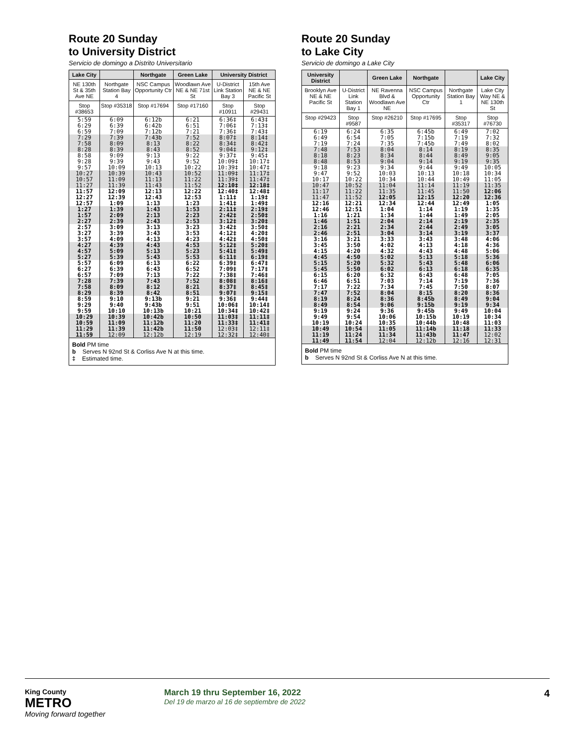Route 20 Sunday
to University District
Servicio de domingo a Distrito Universitario
| Lake City | | Northgate | Green Lake | University District | |
| --- | --- | --- | --- | --- | --- |
| NE 130th St & 35th Ave NE | Northgate Station Bay 4 | NSC Campus Opportunity Ctr | Woodlawn Ave NE & NE 71st St | U-District Link Station Bay 3 | 15th Ave NE & NE Pacific St |
| Stop #38653 | Stop #35318 | Stop #17694 | Stop #17160 | Stop #10911 | Stop #29431 |
| 5:59 6:29 6:59 | 6:09 6:39 7:09 | 6:12b 6:42b 7:12b | 6:21 6:51 7:21 | 6:36‡ 7:06‡ 7:36‡ | 6:43‡ 7:13‡ 7:43‡ |
| 7:29 7:58 8:28 | 7:39 8:09 8:39 | 7:43b 8:13 8:43 | 7:52 8:22 8:52 | 8:07‡ 8:34‡ 9:04‡ | 8:14‡ 8:42‡ 9:12‡ |
| 8:58 9:28 9:57 | 9:09 9:39 10:09 | 9:13 9:43 10:13 | 9:22 9:52 10:22 | 9:37‡ 10:09‡ 10:39‡ | 9:45‡ 10:17‡ 10:47‡ |
| 10:27 10:57 11:27 | 10:39 11:09 11:39 | 10:43 11:13 11:43 | 10:52 11:22 11:52 | 11:09‡ 11:39‡ 12:10‡ | 11:17‡ 11:47‡ 12:18‡ |
| 11:57 12:27 12:57 | 12:09 12:39 1:09 | 12:13 12:43 1:13 | 12:22 12:53 1:23 | 12:40‡ 1:11‡ 1:41‡ | 12:48‡ 1:19‡ 1:49‡ |
| 1:27 1:57 2:27 | 1:39 2:09 2:39 | 1:43 2:13 2:43 | 1:53 2:23 2:53 | 2:11‡ 2:42‡ 3:12‡ | 2:19‡ 2:50‡ 3:20‡ |
| 2:57 3:27 3:57 | 3:09 3:39 4:09 | 3:13 3:43 4:13 | 3:23 3:53 4:23 | 3:42‡ 4:12‡ 4:42‡ | 3:50‡ 4:20‡ 4:50‡ |
| 4:27 4:57 5:27 | 4:39 5:09 5:39 | 4:43 5:13 5:43 | 4:53 5:23 5:53 | 5:12‡ 5:41‡ 6:11‡ | 5:20‡ 5:49‡ 6:19‡ |
| 5:57 6:27 6:57 | 6:09 6:39 7:09 | 6:13 6:43 7:13 | 6:22 6:52 7:22 | 6:39‡ 7:09‡ 7:38‡ | 6:47‡ 7:17‡ 7:46‡ |
| 7:28 7:58 8:29 | 7:39 8:09 8:39 | 7:43 8:12 8:42 | 7:52 8:21 8:51 | 8:08‡ 8:37‡ 9:07‡ | 8:16‡ 8:45‡ 9:15‡ |
| 8:59 9:29 9:59 | 9:10 9:40 10:10 | 9:13b 9:43b 10:13b | 9:21 9:51 10:21 | 9:36‡ 10:06‡ 10:34‡ | 9:44‡ 10:14‡ 10:42‡ |
| 10:29 10:59 11:29 11:59 | 10:39 11:09 11:39 12:09 | 10:42b 11:12b 11:42b 12:12b | 10:50 11:20 11:50 12:19 | 11:03‡ 11:33‡ 12:03‡ 12:32‡ | 11:11‡ 11:41‡ 12:11‡ 12:40‡ |
Bold PM time
b Serves N 92nd St & Corliss Ave N at this time.
‡ Estimated time.
Route 20 Sunday
to Lake City
Servicio de domingo a Lake City
| University District | | Green Lake | Northgate | | Lake City |
| --- | --- | --- | --- | --- | --- |
| Brooklyn Ave NE & NE Pacific St | U-District Link Station Bay 1 | NE Ravenna Blvd & Woodlawn Ave NE | NSC Campus Opportunity Ctr | Northgate Station Bay 1 | Lake City Way NE & NE 130th St |
| Stop #29423 | Stop #9587 | Stop #26210 | Stop #17695 | Stop #35317 | Stop #76730 |
| 6:19 6:49 7:19 | 6:24 6:54 7:24 | 6:35 7:05 7:35 | 6:45b 7:15b 7:45b | 6:49 7:19 7:49 | 7:02 7:32 8:02 |
| 7:48 8:18 8:48 | 7:53 8:23 8:53 | 8:04 8:34 9:04 | 8:14 8:44 9:14 | 8:19 8:49 9:19 | 8:35 9:05 9:35 |
| 9:18 9:47 10:17 | 9:23 9:52 10:22 | 9:34 10:03 10:34 | 9:44 10:13 10:44 | 9:49 10:18 10:49 | 10:05 10:34 11:05 |
| 10:47 11:17 11:47 | 10:52 11:22 11:52 | 11:04 11:35 12:05 | 11:14 11:45 12:15 | 11:19 11:50 12:20 | 11:35 12:06 12:36 |
| 12:16 12:46 1:16 | 12:21 12:51 1:21 | 12:34 1:04 1:34 | 12:44 1:14 1:44 | 12:49 1:19 1:49 | 1:05 1:35 2:05 |
| 1:46 2:16 2:46 | 1:51 2:21 2:51 | 2:04 2:34 3:04 | 2:14 2:44 3:14 | 2:19 2:49 3:19 | 2:35 3:05 3:37 |
| 3:16 3:45 4:15 | 3:21 3:50 4:20 | 3:33 4:02 4:32 | 3:43 4:13 4:43 | 3:48 4:18 4:48 | 4:06 4:36 5:06 |
| 4:45 5:15 5:45 | 4:50 5:20 5:50 | 5:02 5:32 6:02 | 5:13 5:43 6:13 | 5:18 5:48 6:18 | 5:36 6:06 6:35 |
| 6:15 6:46 7:17 | 6:20 6:51 7:22 | 6:32 7:03 7:34 | 6:43 7:14 7:45 | 6:48 7:19 7:50 | 7:05 7:36 8:07 |
| 7:47 8:19 8:49 | 7:52 8:24 8:54 | 8:04 8:36 9:06 | 8:15 8:45b 9:15b | 8:20 8:49 9:19 | 8:36 9:04 9:34 |
| 9:19 9:49 10:19 | 9:24 9:54 10:24 | 9:36 10:06 10:35 | 9:45b 10:15b 10:44b | 9:49 10:19 10:48 | 10:04 10:34 11:03 |
| 10:49 11:19 11:49 | 10:54 11:24 11:54 | 11:05 11:34 12:04 | 11:14b 11:43b 12:12b | 11:18 11:47 12:16 | 11:33 12:02 12:31 |
Bold PM time
b Serves N 92nd St & Corliss Ave N at this time.
King County
METRO
Moving forward together
March 19 thru September 16, 2022
Del 19 de marzo al 16 de septiembre de 2022
4